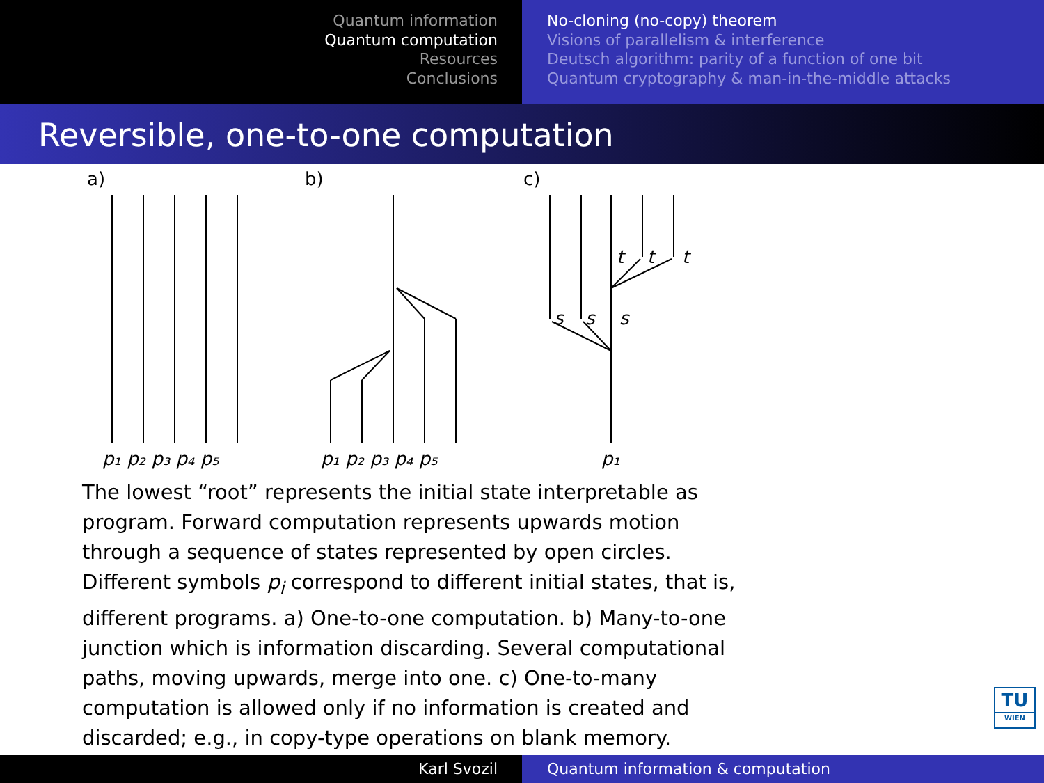Quantum information
Quantum computation
Resources
Conclusions
No-cloning (no-copy) theorem
Visions of parallelism & interference
Deutsch algorithm: parity of a function of one bit
Quantum cryptography & man-in-the-middle attacks
Reversible, one-to-one computation
a)
b)
c)
p₁ p₂ p₃ p₄ p₅
p₁ p₂ p₃ p₄ p₅
p₁
s
s
s
t
t
t
The lowest “root” represents the initial state interpretable as program. Forward computation represents upwards motion through a sequence of states represented by open circles. Different symbols p<sub>i</sub> correspond to different initial states, that is, different programs. a) One-to-one computation. b) Many-to-one junction which is information discarding. Several computational paths, moving upwards, merge into one. c) One-to-many computation is allowed only if no information is created and discarded; e.g., in copy-type operations on blank memory.
TU
WIEN
Karl Svozil Quantum information & computation